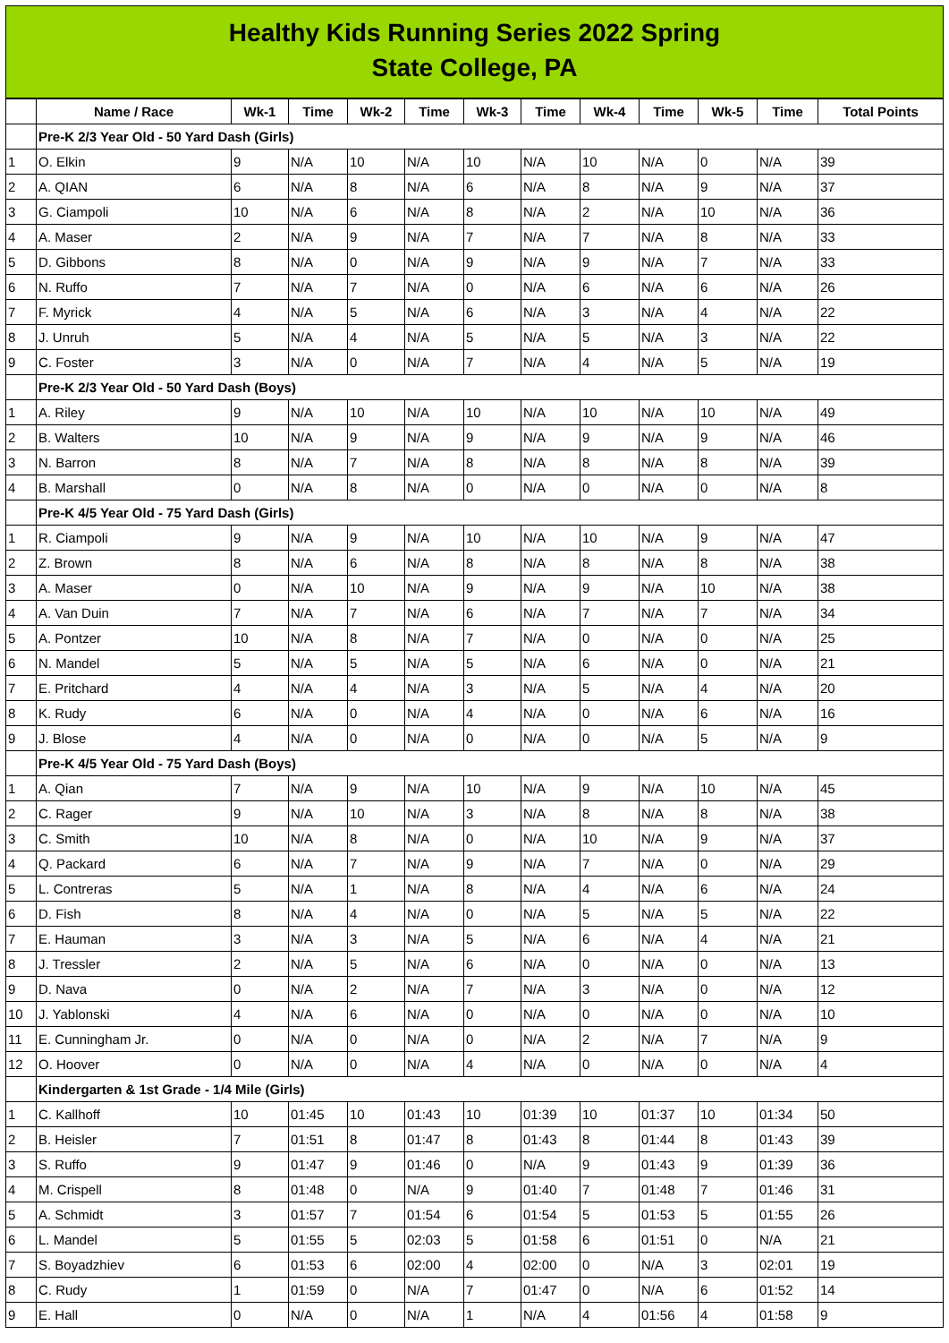Healthy Kids Running Series 2022 Spring
State College, PA
| | Name / Race | Wk-1 | Time | Wk-2 | Time | Wk-3 | Time | Wk-4 | Time | Wk-5 | Time | Total Points |
| --- | --- | --- | --- | --- | --- | --- | --- | --- | --- | --- | --- | --- |
| | Pre-K 2/3 Year Old - 50 Yard Dash (Girls) | | | | | | | | | | | |
| 1 | O. Elkin | 9 | N/A | 10 | N/A | 10 | N/A | 10 | N/A | 0 | N/A | 39 |
| 2 | A. QIAN | 6 | N/A | 8 | N/A | 6 | N/A | 8 | N/A | 9 | N/A | 37 |
| 3 | G. Ciampoli | 10 | N/A | 6 | N/A | 8 | N/A | 2 | N/A | 10 | N/A | 36 |
| 4 | A. Maser | 2 | N/A | 9 | N/A | 7 | N/A | 7 | N/A | 8 | N/A | 33 |
| 5 | D. Gibbons | 8 | N/A | 0 | N/A | 9 | N/A | 9 | N/A | 7 | N/A | 33 |
| 6 | N. Ruffo | 7 | N/A | 7 | N/A | 0 | N/A | 6 | N/A | 6 | N/A | 26 |
| 7 | F. Myrick | 4 | N/A | 5 | N/A | 6 | N/A | 3 | N/A | 4 | N/A | 22 |
| 8 | J. Unruh | 5 | N/A | 4 | N/A | 5 | N/A | 5 | N/A | 3 | N/A | 22 |
| 9 | C. Foster | 3 | N/A | 0 | N/A | 7 | N/A | 4 | N/A | 5 | N/A | 19 |
| | Pre-K 2/3 Year Old - 50 Yard Dash (Boys) | | | | | | | | | | | |
| 1 | A. Riley | 9 | N/A | 10 | N/A | 10 | N/A | 10 | N/A | 10 | N/A | 49 |
| 2 | B. Walters | 10 | N/A | 9 | N/A | 9 | N/A | 9 | N/A | 9 | N/A | 46 |
| 3 | N. Barron | 8 | N/A | 7 | N/A | 8 | N/A | 8 | N/A | 8 | N/A | 39 |
| 4 | B. Marshall | 0 | N/A | 8 | N/A | 0 | N/A | 0 | N/A | 0 | N/A | 8 |
| | Pre-K 4/5 Year Old - 75 Yard Dash (Girls) | | | | | | | | | | | |
| 1 | R. Ciampoli | 9 | N/A | 9 | N/A | 10 | N/A | 10 | N/A | 9 | N/A | 47 |
| 2 | Z. Brown | 8 | N/A | 6 | N/A | 8 | N/A | 8 | N/A | 8 | N/A | 38 |
| 3 | A. Maser | 0 | N/A | 10 | N/A | 9 | N/A | 9 | N/A | 10 | N/A | 38 |
| 4 | A. Van Duin | 7 | N/A | 7 | N/A | 6 | N/A | 7 | N/A | 7 | N/A | 34 |
| 5 | A. Pontzer | 10 | N/A | 8 | N/A | 7 | N/A | 0 | N/A | 0 | N/A | 25 |
| 6 | N. Mandel | 5 | N/A | 5 | N/A | 5 | N/A | 6 | N/A | 0 | N/A | 21 |
| 7 | E. Pritchard | 4 | N/A | 4 | N/A | 3 | N/A | 5 | N/A | 4 | N/A | 20 |
| 8 | K. Rudy | 6 | N/A | 0 | N/A | 4 | N/A | 0 | N/A | 6 | N/A | 16 |
| 9 | J. Blose | 4 | N/A | 0 | N/A | 0 | N/A | 0 | N/A | 5 | N/A | 9 |
| | Pre-K 4/5 Year Old - 75 Yard Dash (Boys) | | | | | | | | | | | |
| 1 | A. Qian | 7 | N/A | 9 | N/A | 10 | N/A | 9 | N/A | 10 | N/A | 45 |
| 2 | C. Rager | 9 | N/A | 10 | N/A | 3 | N/A | 8 | N/A | 8 | N/A | 38 |
| 3 | C. Smith | 10 | N/A | 8 | N/A | 0 | N/A | 10 | N/A | 9 | N/A | 37 |
| 4 | Q. Packard | 6 | N/A | 7 | N/A | 9 | N/A | 7 | N/A | 0 | N/A | 29 |
| 5 | L. Contreras | 5 | N/A | 1 | N/A | 8 | N/A | 4 | N/A | 6 | N/A | 24 |
| 6 | D. Fish | 8 | N/A | 4 | N/A | 0 | N/A | 5 | N/A | 5 | N/A | 22 |
| 7 | E. Hauman | 3 | N/A | 3 | N/A | 5 | N/A | 6 | N/A | 4 | N/A | 21 |
| 8 | J. Tressler | 2 | N/A | 5 | N/A | 6 | N/A | 0 | N/A | 0 | N/A | 13 |
| 9 | D. Nava | 0 | N/A | 2 | N/A | 7 | N/A | 3 | N/A | 0 | N/A | 12 |
| 10 | J. Yablonski | 4 | N/A | 6 | N/A | 0 | N/A | 0 | N/A | 0 | N/A | 10 |
| 11 | E. Cunningham Jr. | 0 | N/A | 0 | N/A | 0 | N/A | 2 | N/A | 7 | N/A | 9 |
| 12 | O. Hoover | 0 | N/A | 0 | N/A | 4 | N/A | 0 | N/A | 0 | N/A | 4 |
| | Kindergarten & 1st Grade - 1/4 Mile (Girls) | | | | | | | | | | | |
| 1 | C. Kallhoff | 10 | 01:45 | 10 | 01:43 | 10 | 01:39 | 10 | 01:37 | 10 | 01:34 | 50 |
| 2 | B. Heisler | 7 | 01:51 | 8 | 01:47 | 8 | 01:43 | 8 | 01:44 | 8 | 01:43 | 39 |
| 3 | S. Ruffo | 9 | 01:47 | 9 | 01:46 | 0 | N/A | 9 | 01:43 | 9 | 01:39 | 36 |
| 4 | M. Crispell | 8 | 01:48 | 0 | N/A | 9 | 01:40 | 7 | 01:48 | 7 | 01:46 | 31 |
| 5 | A. Schmidt | 3 | 01:57 | 7 | 01:54 | 6 | 01:54 | 5 | 01:53 | 5 | 01:55 | 26 |
| 6 | L. Mandel | 5 | 01:55 | 5 | 02:03 | 5 | 01:58 | 6 | 01:51 | 0 | N/A | 21 |
| 7 | S. Boyadzhiev | 6 | 01:53 | 6 | 02:00 | 4 | 02:00 | 0 | N/A | 3 | 02:01 | 19 |
| 8 | C. Rudy | 1 | 01:59 | 0 | N/A | 7 | 01:47 | 0 | N/A | 6 | 01:52 | 14 |
| 9 | E. Hall | 0 | N/A | 0 | N/A | 1 | N/A | 4 | 01:56 | 4 | 01:58 | 9 |